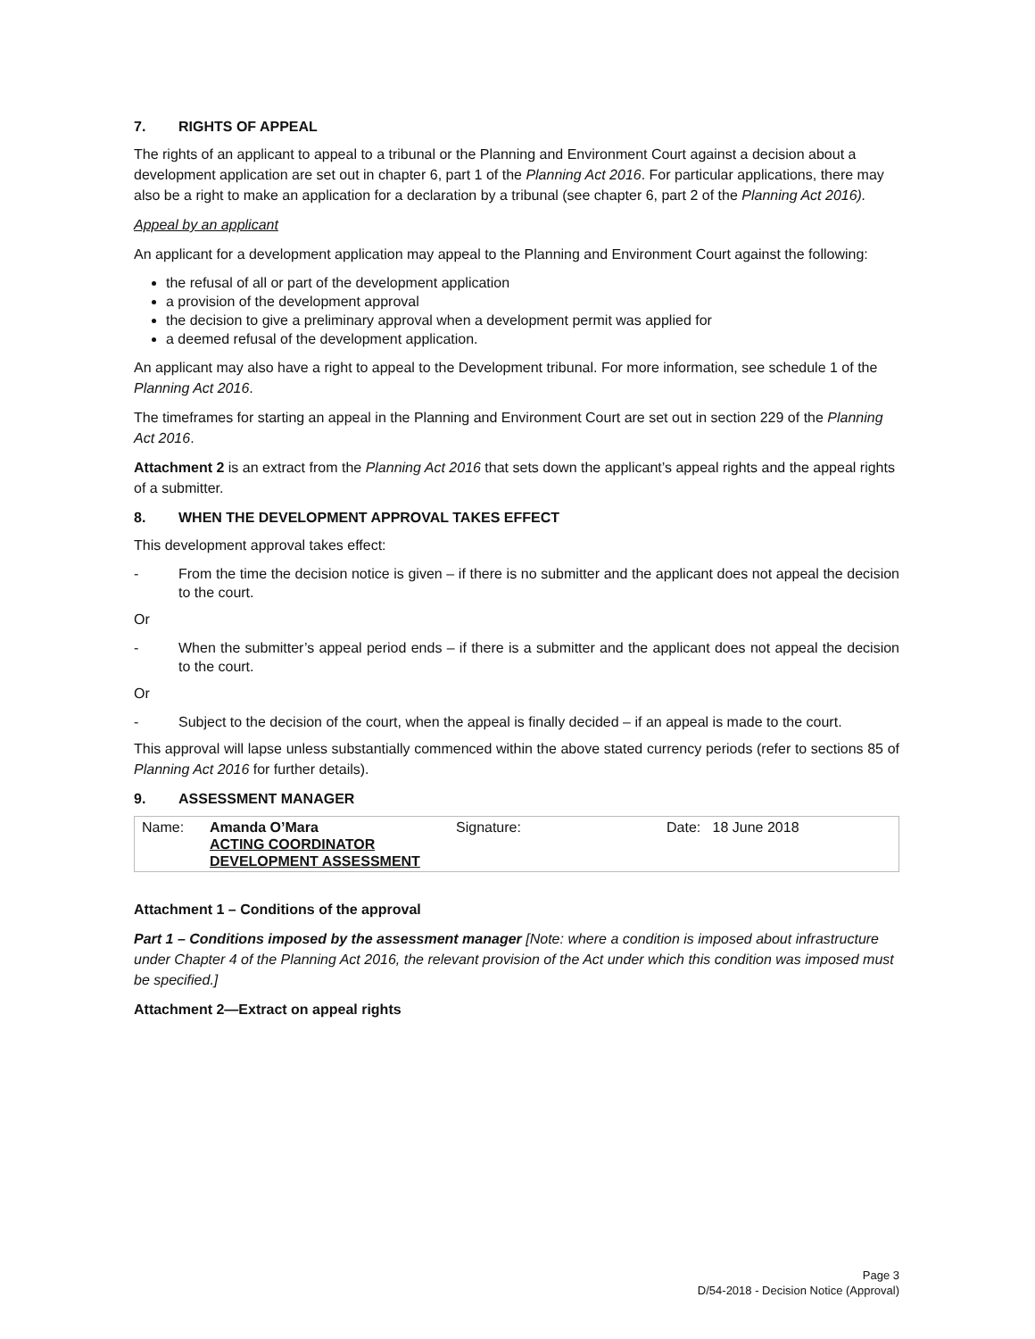7. RIGHTS OF APPEAL
The rights of an applicant to appeal to a tribunal or the Planning and Environment Court against a decision about a development application are set out in chapter 6, part 1 of the Planning Act 2016. For particular applications, there may also be a right to make an application for a declaration by a tribunal (see chapter 6, part 2 of the Planning Act 2016).
Appeal by an applicant
An applicant for a development application may appeal to the Planning and Environment Court against the following:
the refusal of all or part of the development application
a provision of the development approval
the decision to give a preliminary approval when a development permit was applied for
a deemed refusal of the development application.
An applicant may also have a right to appeal to the Development tribunal. For more information, see schedule 1 of the Planning Act 2016.
The timeframes for starting an appeal in the Planning and Environment Court are set out in section 229 of the Planning Act 2016.
Attachment 2 is an extract from the Planning Act 2016 that sets down the applicant’s appeal rights and the appeal rights of a submitter.
8. WHEN THE DEVELOPMENT APPROVAL TAKES EFFECT
This development approval takes effect:
- From the time the decision notice is given – if there is no submitter and the applicant does not appeal the decision to the court.
Or
- When the submitter’s appeal period ends – if there is a submitter and the applicant does not appeal the decision to the court.
Or
- Subject to the decision of the court, when the appeal is finally decided – if an appeal is made to the court.
This approval will lapse unless substantially commenced within the above stated currency periods (refer to sections 85 of Planning Act 2016 for further details).
9. ASSESSMENT MANAGER
| Name: | Amanda O’Mara ACTING COORDINATOR DEVELOPMENT ASSESSMENT | Signature: | Date: 18 June 2018 |
Attachment 1 – Conditions of the approval
Part 1 – Conditions imposed by the assessment manager [Note: where a condition is imposed about infrastructure under Chapter 4 of the Planning Act 2016, the relevant provision of the Act under which this condition was imposed must be specified.]
Attachment 2—Extract on appeal rights
Page 3
D/54-2018 - Decision Notice (Approval)